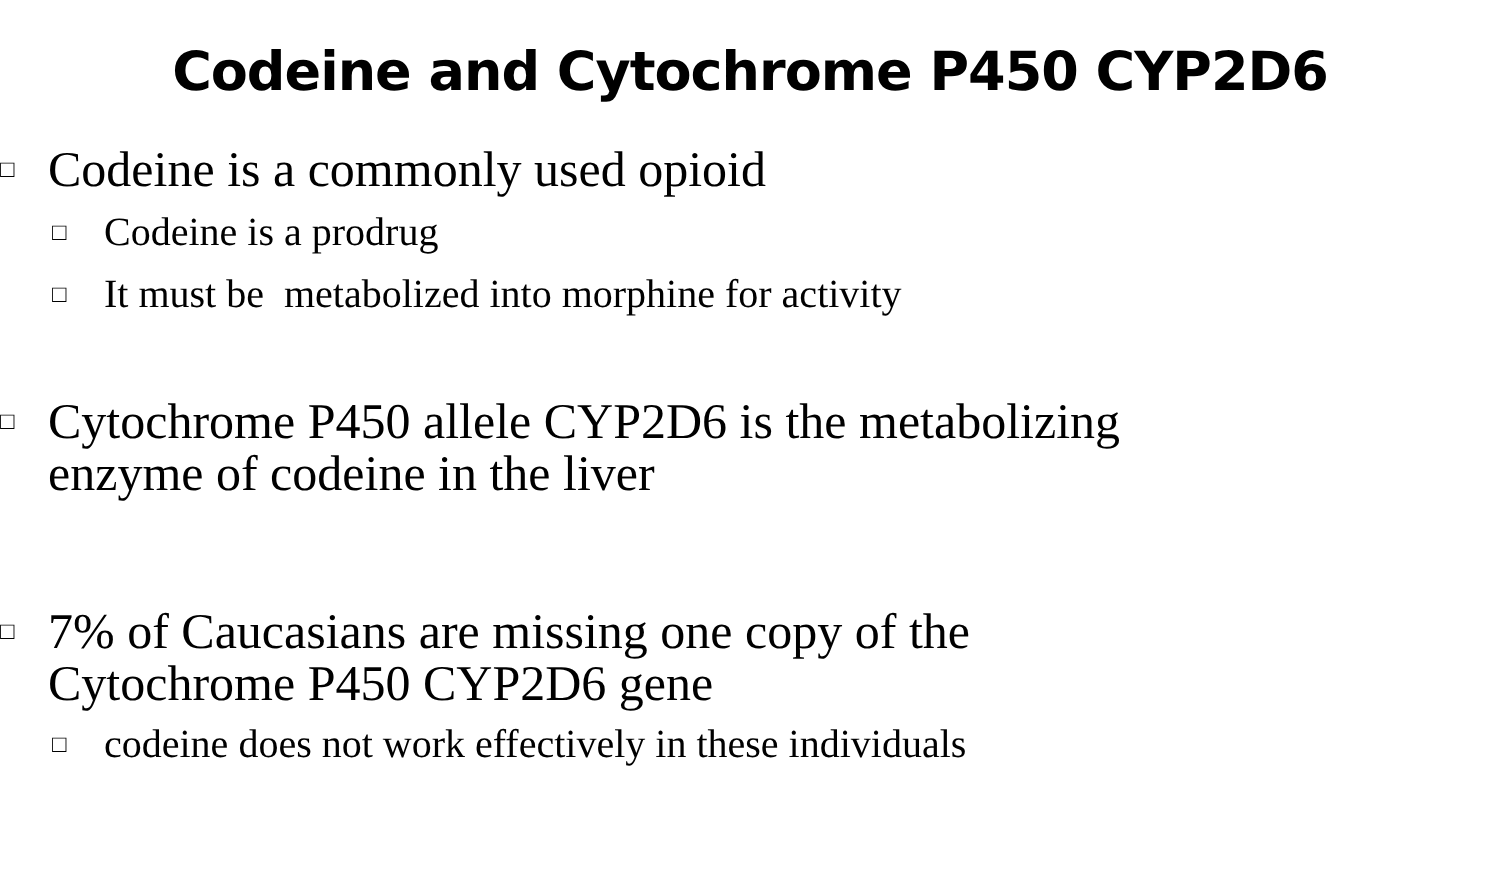Codeine and Cytochrome P450 CYP2D6
□ Codeine is a commonly used opioid
□ Codeine is a prodrug
□ It must be metabolized into morphine for activity
□ Cytochrome P450 allele CYP2D6 is the metabolizing
enzyme of codeine in the liver
□ 7% of Caucasians are missing one copy of the
Cytochrome P450 CYP2D6 gene
□ codeine does not work effectively in these individuals